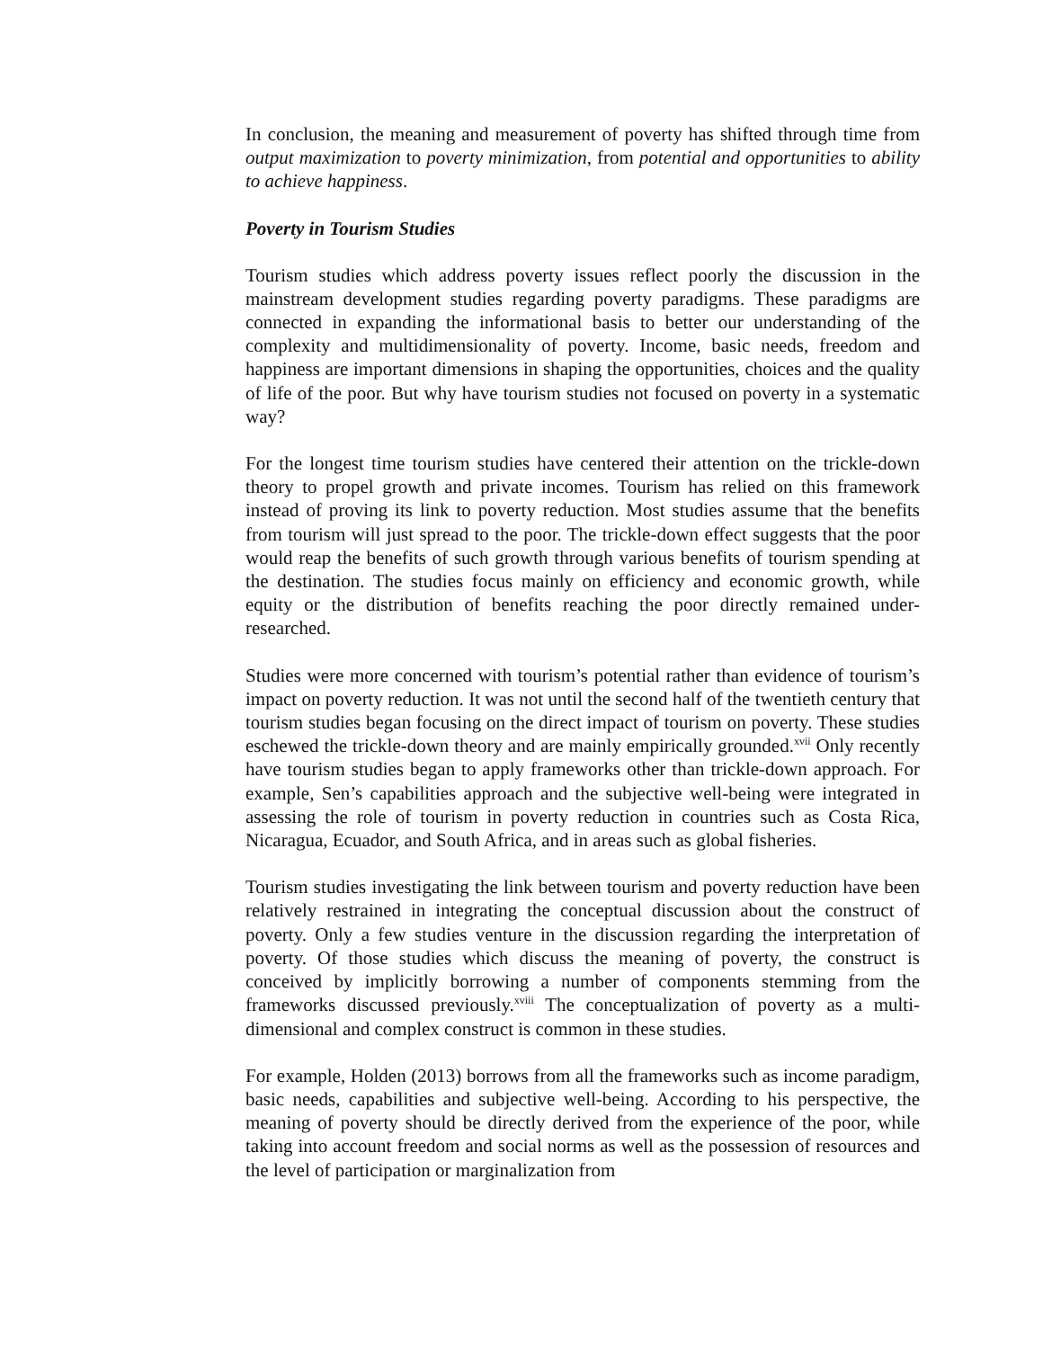In conclusion, the meaning and measurement of poverty has shifted through time from output maximization to poverty minimization, from potential and opportunities to ability to achieve happiness.
Poverty in Tourism Studies
Tourism studies which address poverty issues reflect poorly the discussion in the mainstream development studies regarding poverty paradigms. These paradigms are connected in expanding the informational basis to better our understanding of the complexity and multidimensionality of poverty. Income, basic needs, freedom and happiness are important dimensions in shaping the opportunities, choices and the quality of life of the poor. But why have tourism studies not focused on poverty in a systematic way?
For the longest time tourism studies have centered their attention on the trickle-down theory to propel growth and private incomes. Tourism has relied on this framework instead of proving its link to poverty reduction. Most studies assume that the benefits from tourism will just spread to the poor. The trickle-down effect suggests that the poor would reap the benefits of such growth through various benefits of tourism spending at the destination. The studies focus mainly on efficiency and economic growth, while equity or the distribution of benefits reaching the poor directly remained under-researched.
Studies were more concerned with tourism’s potential rather than evidence of tourism’s impact on poverty reduction. It was not until the second half of the twentieth century that tourism studies began focusing on the direct impact of tourism on poverty. These studies eschewed the trickle-down theory and are mainly empirically grounded.<sup>xvii</sup> Only recently have tourism studies began to apply frameworks other than trickle-down approach. For example, Sen’s capabilities approach and the subjective well-being were integrated in assessing the role of tourism in poverty reduction in countries such as Costa Rica, Nicaragua, Ecuador, and South Africa, and in areas such as global fisheries.
Tourism studies investigating the link between tourism and poverty reduction have been relatively restrained in integrating the conceptual discussion about the construct of poverty. Only a few studies venture in the discussion regarding the interpretation of poverty. Of those studies which discuss the meaning of poverty, the construct is conceived by implicitly borrowing a number of components stemming from the frameworks discussed previously.<sup>xviii</sup> The conceptualization of poverty as a multi-dimensional and complex construct is common in these studies.
For example, Holden (2013) borrows from all the frameworks such as income paradigm, basic needs, capabilities and subjective well-being. According to his perspective, the meaning of poverty should be directly derived from the experience of the poor, while taking into account freedom and social norms as well as the possession of resources and the level of participation or marginalization from